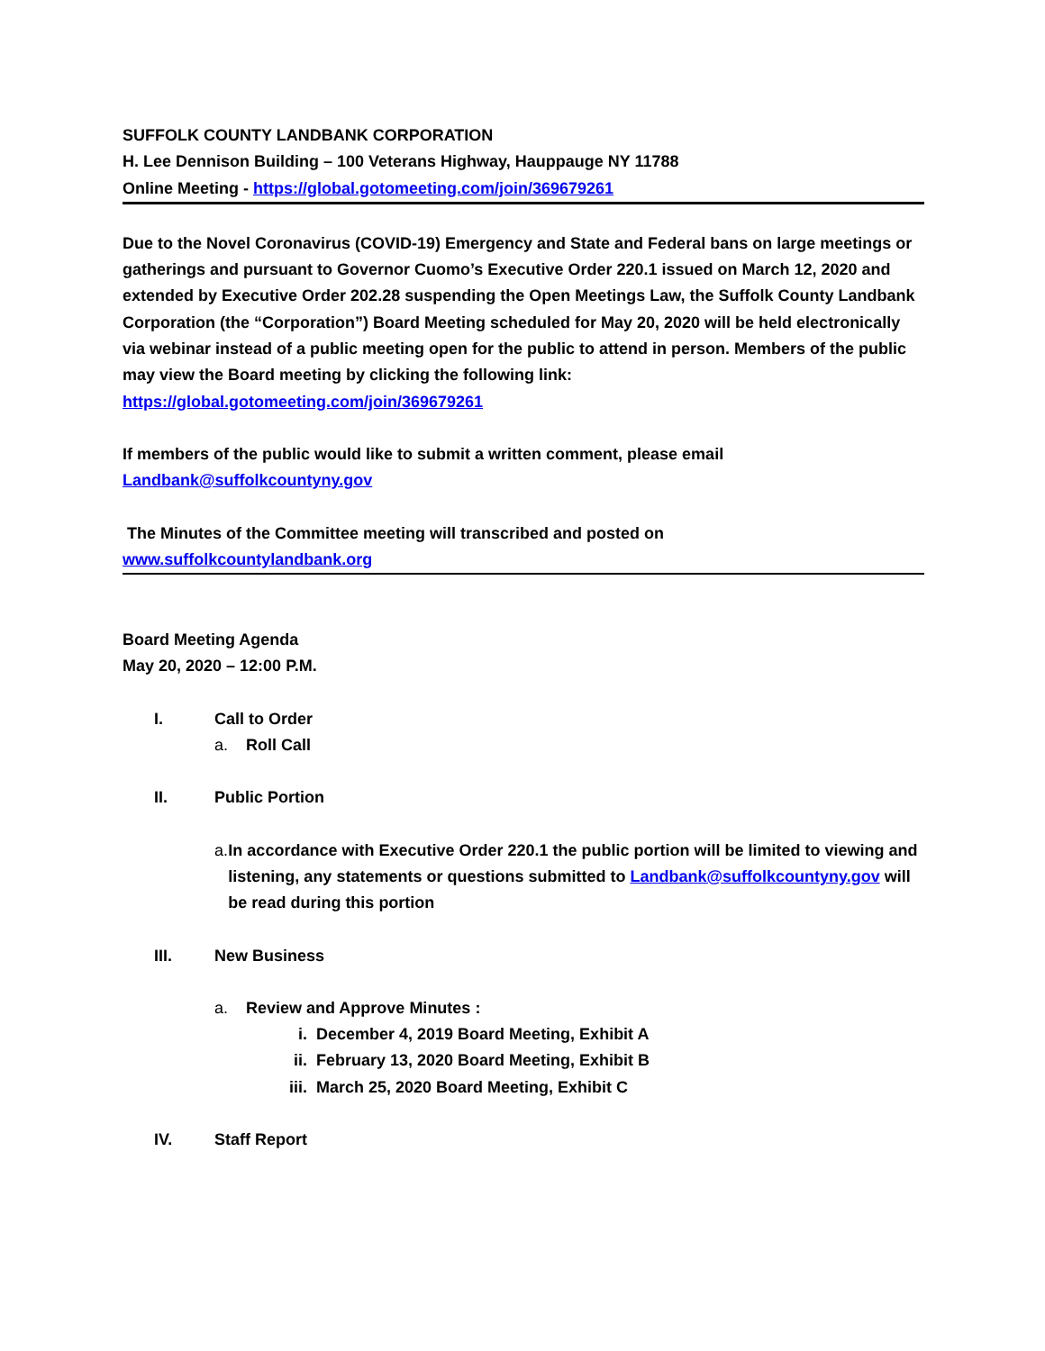SUFFOLK COUNTY LANDBANK CORPORATION
H. Lee Dennison Building – 100 Veterans Highway, Hauppauge NY 11788
Online Meeting - https://global.gotomeeting.com/join/369679261
Due to the Novel Coronavirus (COVID-19) Emergency and State and Federal bans on large meetings or gatherings and pursuant to Governor Cuomo’s Executive Order 220.1 issued on March 12, 2020 and extended by Executive Order 202.28 suspending the Open Meetings Law, the Suffolk County Landbank Corporation (the “Corporation”) Board Meeting scheduled for May 20, 2020 will be held electronically via webinar instead of a public meeting open for the public to attend in person. Members of the public may view the Board meeting by clicking the following link: https://global.gotomeeting.com/join/369679261
If members of the public would like to submit a written comment, please email
Landbank@suffolkcountyny.gov
The Minutes of the Committee meeting will transcribed and posted on
www.suffolkcountylandbank.org
Board Meeting Agenda
May 20, 2020 – 12:00 P.M.
I. Call to Order
a. Roll Call
II. Public Portion
a. In accordance with Executive Order 220.1 the public portion will be limited to viewing and listening, any statements or questions submitted to Landbank@suffolkcountyny.gov will be read during this portion
III. New Business
a. Review and Approve Minutes :
i. December 4, 2019 Board Meeting, Exhibit A
ii. February 13, 2020 Board Meeting, Exhibit B
iii. March 25, 2020 Board Meeting, Exhibit C
IV. Staff Report